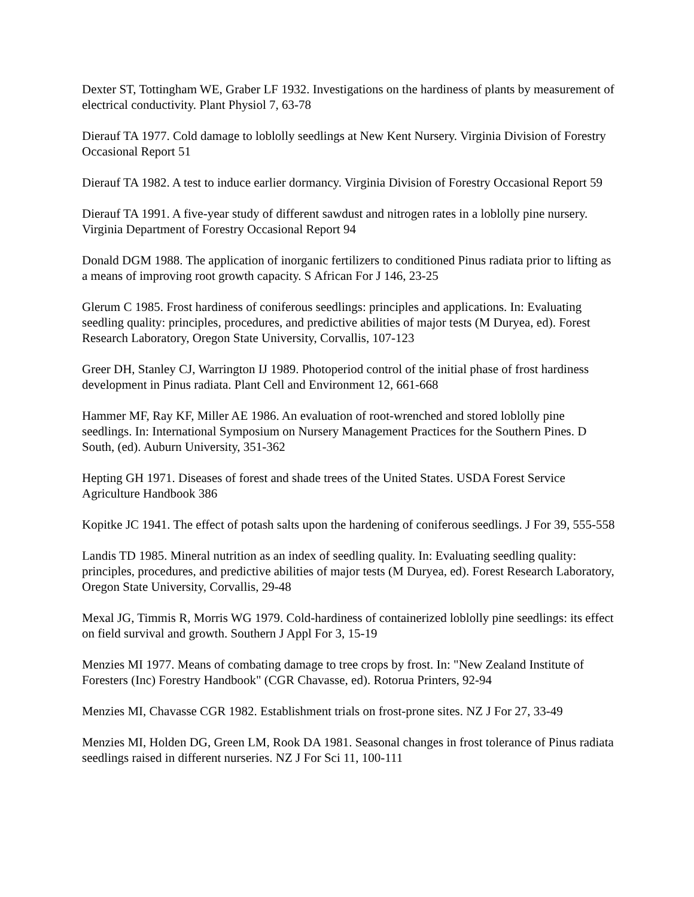Dexter ST, Tottingham WE, Graber LF 1932. Investigations on the hardiness of plants by measurement of electrical conductivity. Plant Physiol 7, 63-78
Dierauf TA 1977. Cold damage to loblolly seedlings at New Kent Nursery. Virginia Division of Forestry Occasional Report 51
Dierauf TA 1982. A test to induce earlier dormancy. Virginia Division of Forestry Occasional Report 59
Dierauf TA 1991. A five-year study of different sawdust and nitrogen rates in a loblolly pine nursery. Virginia Department of Forestry Occasional Report 94
Donald DGM 1988. The application of inorganic fertilizers to conditioned Pinus radiata prior to lifting as a means of improving root growth capacity. S African For J 146, 23-25
Glerum C 1985. Frost hardiness of coniferous seedlings: principles and applications. In: Evaluating seedling quality: principles, procedures, and predictive abilities of major tests (M Duryea, ed). Forest Research Laboratory, Oregon State University, Corvallis, 107-123
Greer DH, Stanley CJ, Warrington IJ 1989. Photoperiod control of the initial phase of frost hardiness development in Pinus radiata. Plant Cell and Environment 12, 661-668
Hammer MF, Ray KF, Miller AE 1986. An evaluation of root-wrenched and stored loblolly pine seedlings. In: International Symposium on Nursery Management Practices for the Southern Pines. D South, (ed). Auburn University, 351-362
Hepting GH 1971. Diseases of forest and shade trees of the United States. USDA Forest Service Agriculture Handbook 386
Kopitke JC 1941. The effect of potash salts upon the hardening of coniferous seedlings. J For 39, 555-558
Landis TD 1985. Mineral nutrition as an index of seedling quality. In: Evaluating seedling quality: principles, procedures, and predictive abilities of major tests (M Duryea, ed). Forest Research Laboratory, Oregon State University, Corvallis, 29-48
Mexal JG, Timmis R, Morris WG 1979. Cold-hardiness of containerized loblolly pine seedlings: its effect on field survival and growth. Southern J Appl For 3, 15-19
Menzies MI 1977. Means of combating damage to tree crops by frost. In: "New Zealand Institute of Foresters (Inc) Forestry Handbook" (CGR Chavasse, ed). Rotorua Printers, 92-94
Menzies MI, Chavasse CGR 1982. Establishment trials on frost-prone sites. NZ J For 27, 33-49
Menzies MI, Holden DG, Green LM, Rook DA 1981. Seasonal changes in frost tolerance of Pinus radiata seedlings raised in different nurseries. NZ J For Sci 11, 100-111